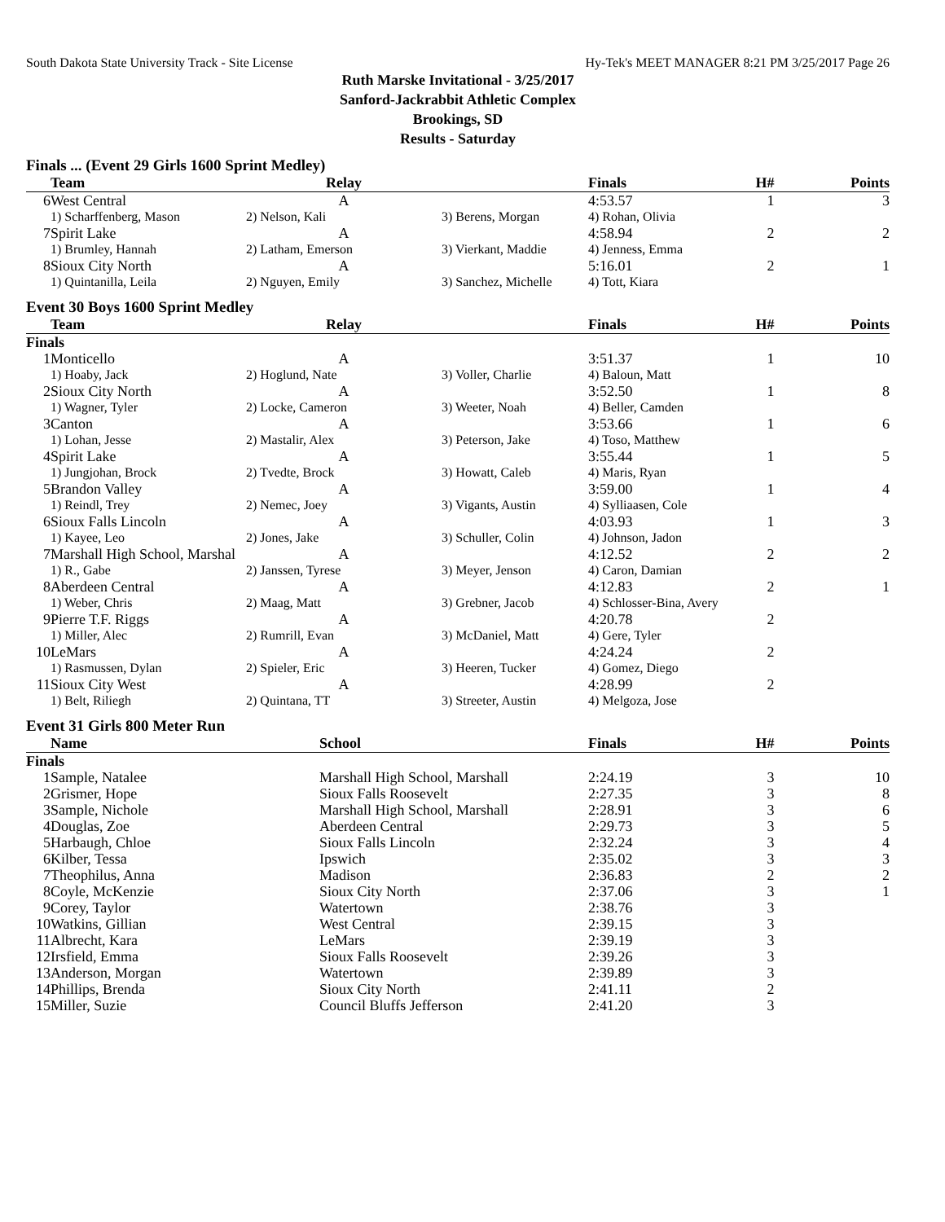South Dakota State University Track - Site License Hy-Tek's MEET MANAGER 8:21 PM 3/25/2017 Page 26
Ruth Marske Invitational - 3/25/2017
Sanford-Jackrabbit Athletic Complex
Brookings, SD
Results - Saturday
Finals ... (Event 29 Girls 1600 Sprint Medley)
| | Team | Relay | | Finals | H# | Points |
| --- | --- | --- | --- | --- | --- | --- |
| 6 | West Central | A | | 4:53.57 | 1 | 3 |
| | 1) Scharffenberg, Mason | 2) Nelson, Kali | 3) Berens, Morgan | 4) Rohan, Olivia | | |
| 7 | Spirit Lake | A | | 4:58.94 | 2 | 2 |
| | 1) Brumley, Hannah | 2) Latham, Emerson | 3) Vierkant, Maddie | 4) Jenness, Emma | | |
| 8 | Sioux City North | A | | 5:16.01 | 2 | 1 |
| | 1) Quintanilla, Leila | 2) Nguyen, Emily | 3) Sanchez, Michelle | 4) Tott, Kiara | | |
Event 30 Boys 1600 Sprint Medley
| | Team | Relay | | Finals | H# | Points |
| --- | --- | --- | --- | --- | --- | --- |
| Finals | | | | | | |
| 1 | Monticello | A | | 3:51.37 | 1 | 10 |
| | 1) Hoaby, Jack | 2) Hoglund, Nate | 3) Voller, Charlie | 4) Baloun, Matt | | |
| 2 | Sioux City North | A | | 3:52.50 | 1 | 8 |
| | 1) Wagner, Tyler | 2) Locke, Cameron | 3) Weeter, Noah | 4) Beller, Camden | | |
| 3 | Canton | A | | 3:53.66 | 1 | 6 |
| | 1) Lohan, Jesse | 2) Mastalir, Alex | 3) Peterson, Jake | 4) Toso, Matthew | | |
| 4 | Spirit Lake | A | | 3:55.44 | 1 | 5 |
| | 1) Jungjohan, Brock | 2) Tvedte, Brock | 3) Howatt, Caleb | 4) Maris, Ryan | | |
| 5 | Brandon Valley | A | | 3:59.00 | 1 | 4 |
| | 1) Reindl, Trey | 2) Nemec, Joey | 3) Vigants, Austin | 4) Sylliaasen, Cole | | |
| 6 | Sioux Falls Lincoln | A | | 4:03.93 | 1 | 3 |
| | 1) Kayee, Leo | 2) Jones, Jake | 3) Schuller, Colin | 4) Johnson, Jadon | | |
| 7 | Marshall High School, Marshal | A | | 4:12.52 | 2 | 2 |
| | 1) R., Gabe | 2) Janssen, Tyrese | 3) Meyer, Jenson | 4) Caron, Damian | | |
| 8 | Aberdeen Central | A | | 4:12.83 | 2 | 1 |
| | 1) Weber, Chris | 2) Maag, Matt | 3) Grebner, Jacob | 4) Schlosser-Bina, Avery | | |
| 9 | Pierre T.F. Riggs | A | | 4:20.78 | 2 | |
| | 1) Miller, Alec | 2) Rumrill, Evan | 3) McDaniel, Matt | 4) Gere, Tyler | | |
| 10 | LeMars | A | | 4:24.24 | 2 | |
| | 1) Rasmussen, Dylan | 2) Spieler, Eric | 3) Heeren, Tucker | 4) Gomez, Diego | | |
| 11 | Sioux City West | A | | 4:28.99 | 2 | |
| | 1) Belt, Riliegh | 2) Quintana, TT | 3) Streeter, Austin | 4) Melgoza, Jose | | |
Event 31 Girls 800 Meter Run
| | Name | School | Finals | H# | Points |
| --- | --- | --- | --- | --- | --- |
| Finals | | | | | |
| 1 | Sample, Natalee | Marshall High School, Marshall | 2:24.19 | 3 | 10 |
| 2 | Grismer, Hope | Sioux Falls Roosevelt | 2:27.35 | 3 | 8 |
| 3 | Sample, Nichole | Marshall High School, Marshall | 2:28.91 | 3 | 6 |
| 4 | Douglas, Zoe | Aberdeen Central | 2:29.73 | 3 | 5 |
| 5 | Harbaugh, Chloe | Sioux Falls Lincoln | 2:32.24 | 3 | 4 |
| 6 | Kilber, Tessa | Ipswich | 2:35.02 | 3 | 3 |
| 7 | Theophilus, Anna | Madison | 2:36.83 | 2 | 2 |
| 8 | Coyle, McKenzie | Sioux City North | 2:37.06 | 3 | 1 |
| 9 | Corey, Taylor | Watertown | 2:38.76 | 3 | |
| 10 | Watkins, Gillian | West Central | 2:39.15 | 3 | |
| 11 | Albrecht, Kara | LeMars | 2:39.19 | 3 | |
| 12 | Irsfield, Emma | Sioux Falls Roosevelt | 2:39.26 | 3 | |
| 13 | Anderson, Morgan | Watertown | 2:39.89 | 3 | |
| 14 | Phillips, Brenda | Sioux City North | 2:41.11 | 2 | |
| 15 | Miller, Suzie | Council Bluffs Jefferson | 2:41.20 | 3 | |